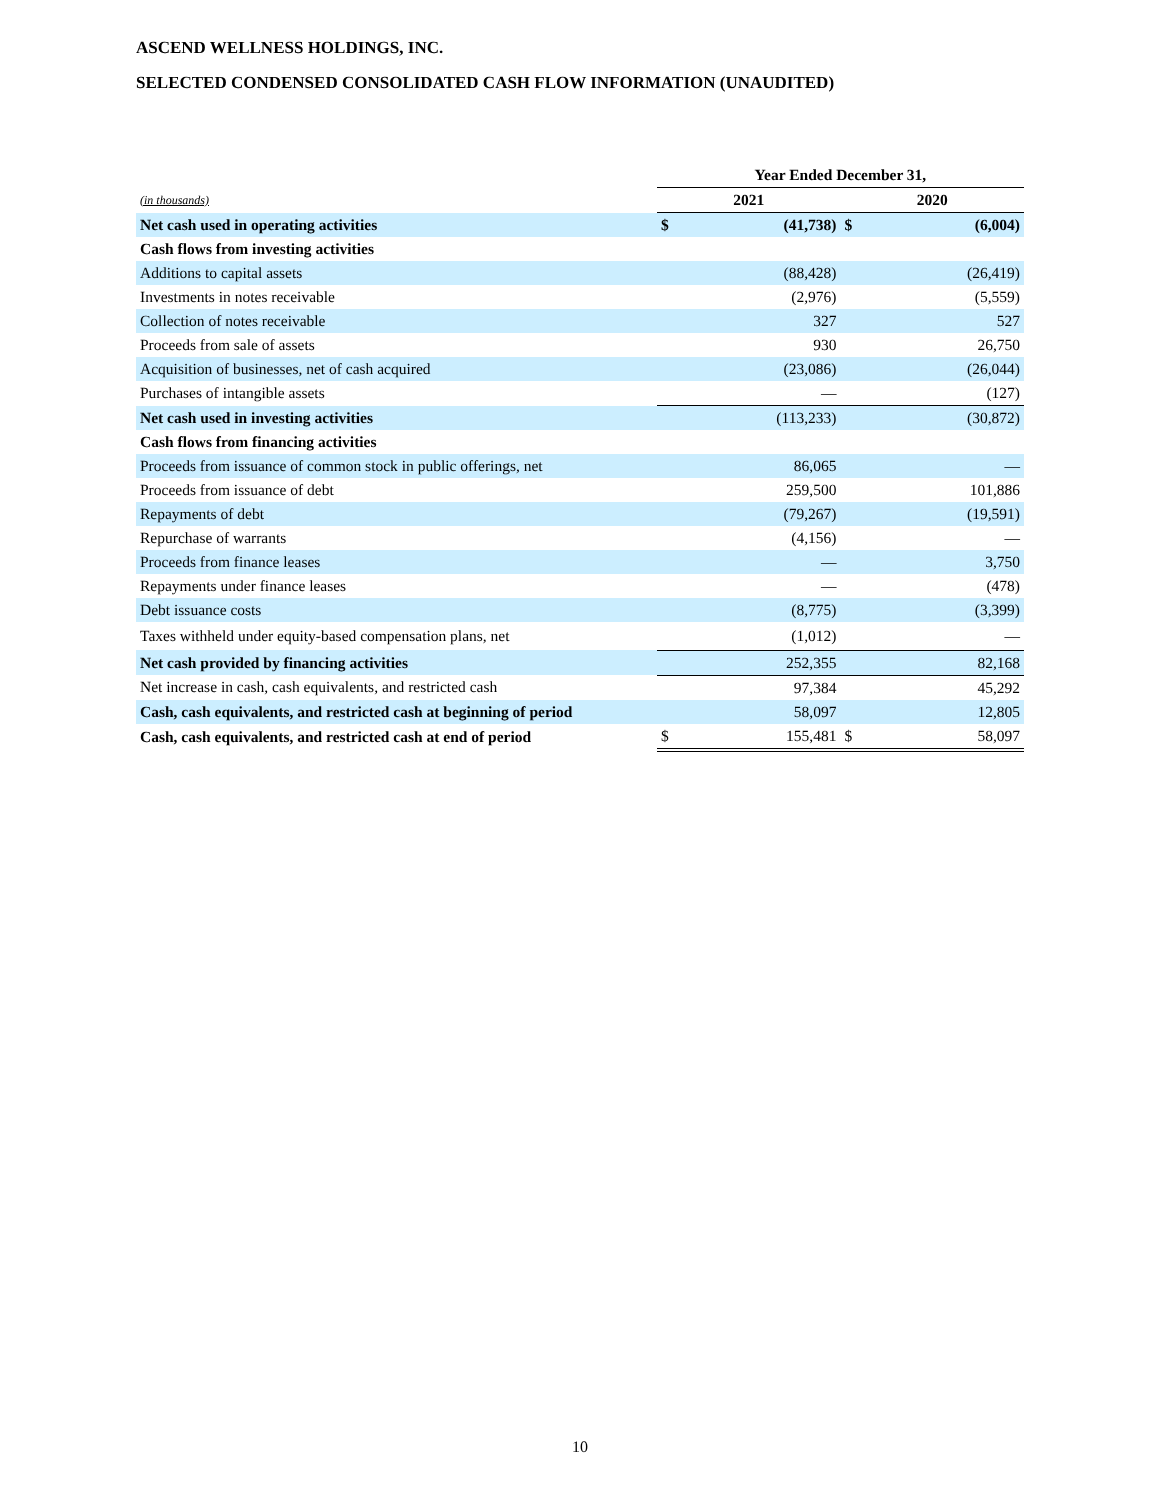ASCEND WELLNESS HOLDINGS, INC.
SELECTED CONDENSED CONSOLIDATED CASH FLOW INFORMATION (UNAUDITED)
| | Year Ended December 31, | | | |
| (in thousands) | 2021 | | 2020 | |
| Net cash used in operating activities | $ | (41,738) | $ | (6,004) |
| Cash flows from investing activities | | | | |
| Additions to capital assets | | (88,428) | | (26,419) |
| Investments in notes receivable | | (2,976) | | (5,559) |
| Collection of notes receivable | | 327 | | 527 |
| Proceeds from sale of assets | | 930 | | 26,750 |
| Acquisition of businesses, net of cash acquired | | (23,086) | | (26,044) |
| Purchases of intangible assets | | — | | (127) |
| Net cash used in investing activities | | (113,233) | | (30,872) |
| Cash flows from financing activities | | | | |
| Proceeds from issuance of common stock in public offerings, net | | 86,065 | | — |
| Proceeds from issuance of debt | | 259,500 | | 101,886 |
| Repayments of debt | | (79,267) | | (19,591) |
| Repurchase of warrants | | (4,156) | | — |
| Proceeds from finance leases | | — | | 3,750 |
| Repayments under finance leases | | — | | (478) |
| Debt issuance costs | | (8,775) | | (3,399) |
| Taxes withheld under equity-based compensation plans, net | | (1,012) | | — |
| Net cash provided by financing activities | | 252,355 | | 82,168 |
| Net increase in cash, cash equivalents, and restricted cash | | 97,384 | | 45,292 |
| Cash, cash equivalents, and restricted cash at beginning of period | | 58,097 | | 12,805 |
| Cash, cash equivalents, and restricted cash at end of period | $ | 155,481 | $ | 58,097 |
10